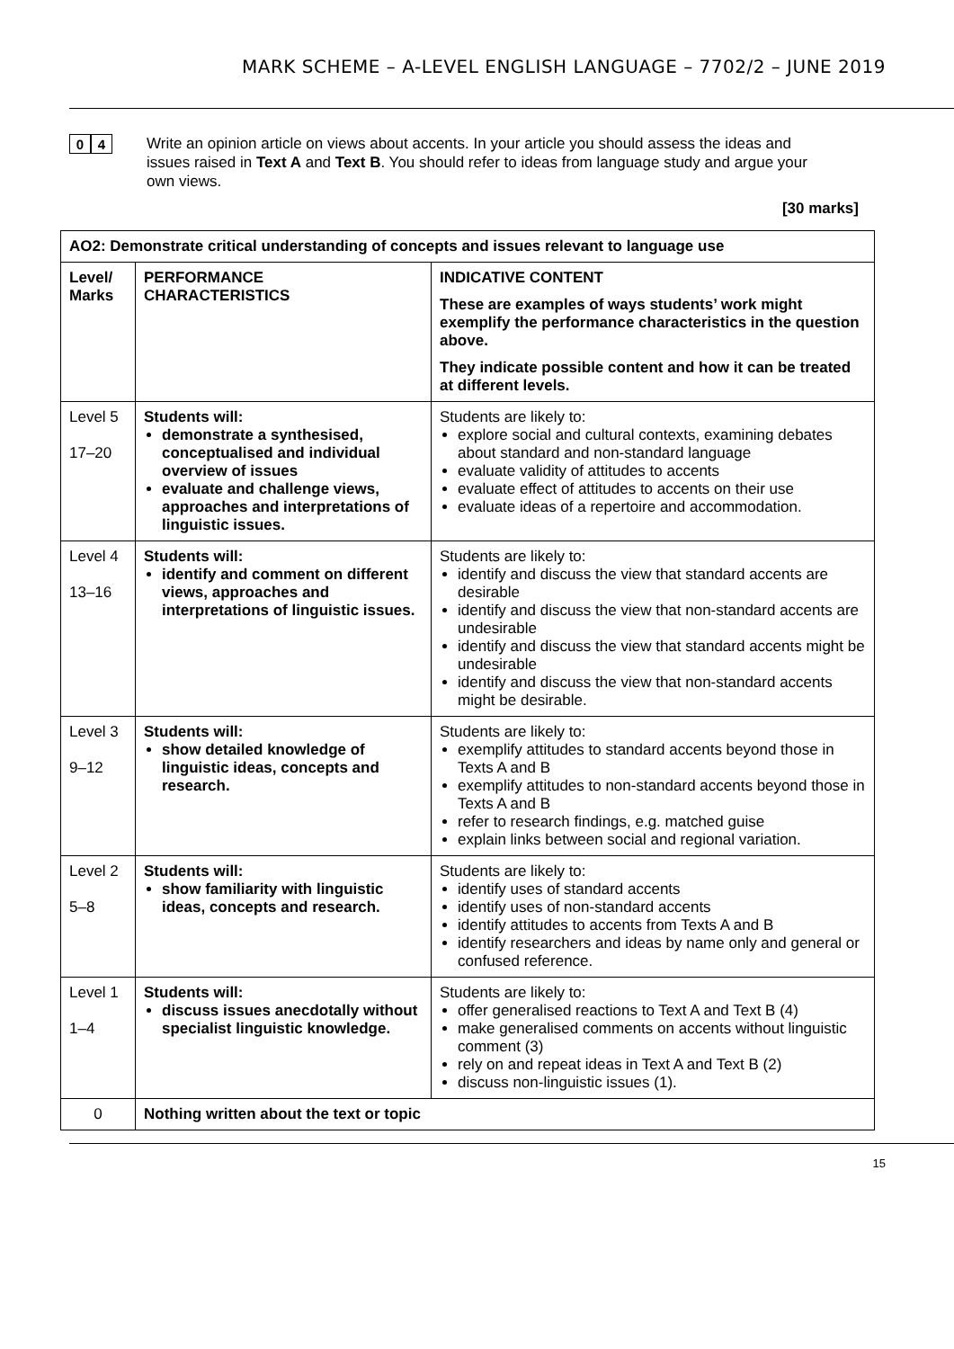MARK SCHEME – A-LEVEL ENGLISH LANGUAGE – 7702/2 – JUNE 2019
0 4
Write an opinion article on views about accents. In your article you should assess the ideas and issues raised in Text A and Text B. You should refer to ideas from language study and argue your own views.
[30 marks]
| AO2: Demonstrate critical understanding of concepts and issues relevant to language use | | |
| --- | --- | --- |
| Level/ Marks | PERFORMANCE CHARACTERISTICS | INDICATIVE CONTENT These are examples of ways students’ work might exemplify the performance characteristics in the question above. They indicate possible content and how it can be treated at different levels. |
| Level 5 17–20 | Students will: demonstrate a synthesised, conceptualised and individual overview of issues evaluate and challenge views, approaches and interpretations of linguistic issues. | Students are likely to: explore social and cultural contexts, examining debates about standard and non-standard language evaluate validity of attitudes to accents evaluate effect of attitudes to accents on their use evaluate ideas of a repertoire and accommodation. |
| Level 4 13–16 | Students will: identify and comment on different views, approaches and interpretations of linguistic issues. | Students are likely to: identify and discuss the view that standard accents are desirable identify and discuss the view that non-standard accents are undesirable identify and discuss the view that standard accents might be undesirable identify and discuss the view that non-standard accents might be desirable. |
| Level 3 9–12 | Students will: show detailed knowledge of linguistic ideas, concepts and research. | Students are likely to: exemplify attitudes to standard accents beyond those in Texts A and B exemplify attitudes to non-standard accents beyond those in Texts A and B refer to research findings, e.g. matched guise explain links between social and regional variation. |
| Level 2 5–8 | Students will: show familiarity with linguistic ideas, concepts and research. | Students are likely to: identify uses of standard accents identify uses of non-standard accents identify attitudes to accents from Texts A and B identify researchers and ideas by name only and general or confused reference. |
| Level 1 1–4 | Students will: discuss issues anecdotally without specialist linguistic knowledge. | Students are likely to: offer generalised reactions to Text A and Text B (4) make generalised comments on accents without linguistic comment (3) rely on and repeat ideas in Text A and Text B (2) discuss non-linguistic issues (1). |
| 0 | Nothing written about the text or topic | |
15